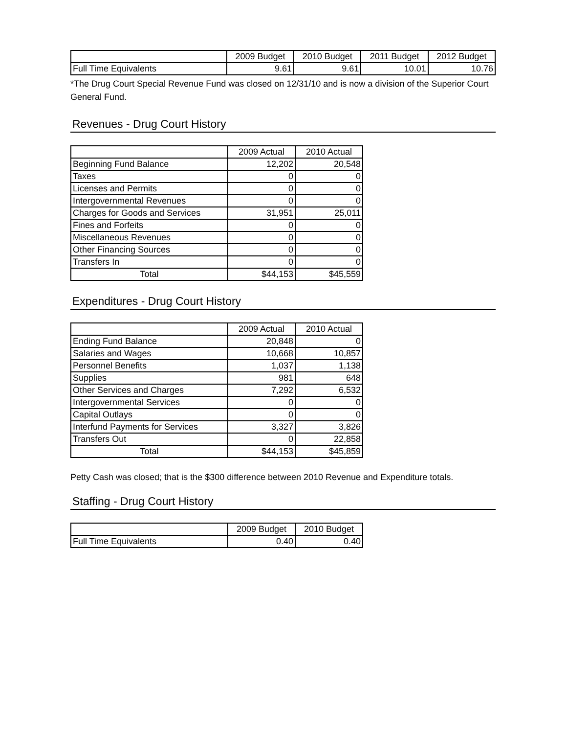| | 2009 Budget | 2010 Budget | 2011 Budget | 2012 Budget |
| --- | --- | --- | --- | --- |
| Full Time Equivalents | 9.61 | 9.61 | 10.01 | 10.76 |
*The Drug Court Special Revenue Fund was closed on 12/31/10 and is now a division of the Superior Court General Fund.
Revenues - Drug Court History
| | 2009 Actual | 2010 Actual |
| --- | --- | --- |
| Beginning Fund Balance | 12,202 | 20,548 |
| Taxes | 0 | 0 |
| Licenses and Permits | 0 | 0 |
| Intergovernmental Revenues | 0 | 0 |
| Charges for Goods and Services | 31,951 | 25,011 |
| Fines and Forfeits | 0 | 0 |
| Miscellaneous Revenues | 0 | 0 |
| Other Financing Sources | 0 | 0 |
| Transfers In | 0 | 0 |
| Total | $44,153 | $45,559 |
Expenditures - Drug Court History
| | 2009 Actual | 2010 Actual |
| --- | --- | --- |
| Ending Fund Balance | 20,848 | 0 |
| Salaries and Wages | 10,668 | 10,857 |
| Personnel Benefits | 1,037 | 1,138 |
| Supplies | 981 | 648 |
| Other Services and Charges | 7,292 | 6,532 |
| Intergovernmental Services | 0 | 0 |
| Capital Outlays | 0 | 0 |
| Interfund Payments for Services | 3,327 | 3,826 |
| Transfers Out | 0 | 22,858 |
| Total | $44,153 | $45,859 |
Petty Cash was closed; that is the $300 difference between 2010 Revenue and Expenditure totals.
Staffing - Drug Court History
| | 2009 Budget | 2010 Budget |
| --- | --- | --- |
| Full Time Equivalents | 0.40 | 0.40 |